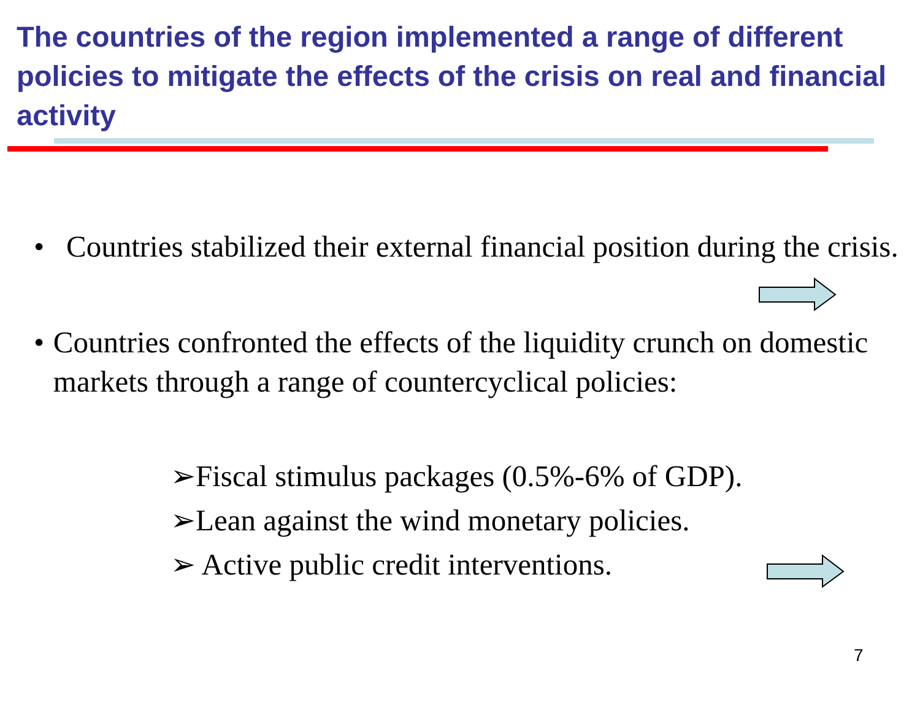The countries of the region implemented a range of different policies to mitigate the effects of the crisis on real and financial activity
• Countries stabilized their external financial position during the crisis.
• Countries confronted the effects of the liquidity crunch on domestic markets through a range of countercyclical policies:
➢Fiscal stimulus packages (0.5%-6% of GDP).
➢Lean against the wind monetary policies.
➢ Active public credit interventions.
7